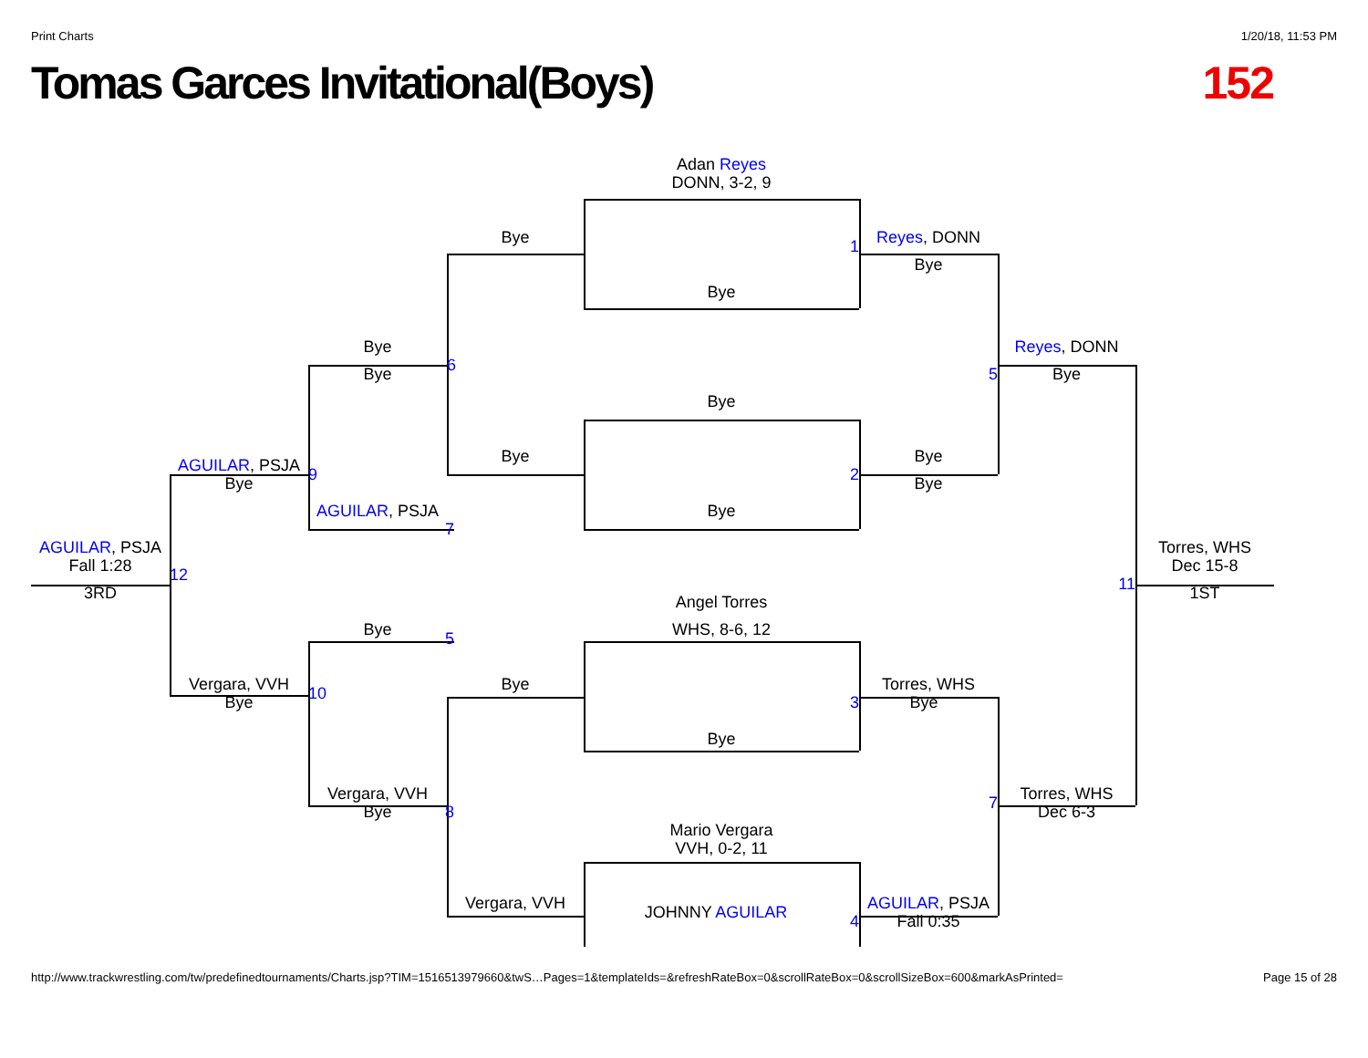Print Charts 1/20/18, 11:53 PM
Tomas Garces Invitational(Boys)
152
Adan Reyes
DONN, 3-2, 9
Bye
1
Reyes, DONN
Bye
Bye
Bye
Bye
6
Reyes, DONN
5
Bye
Bye
AGUILAR, PSJA
Bye
Bye
9
2
Bye
Bye
AGUILAR, PSJA
Bye
7
AGUILAR, PSJA
Torres, WHS
Fall 1:28
12
Dec 15-8
11
3RD
1ST
Angel Torres
WHS, 8-6, 12
Bye
5
Vergara, VVH
10
Bye
3
Torres, WHS
Bye
Bye
Bye
Vergara, VVH
7
Torres, WHS
Bye
8
Dec 6-3
Mario Vergara
VVH, 0-2, 11
Vergara, VVH
AGUILAR, PSJA
JOHNNY AGUILAR
4
Fall 0:35
http://www.trackwrestling.com/tw/predefinedtournaments/Charts.jsp?TIM=1516513979660&twS…Pages=1&templateIds=&refreshRateBox=0&scrollRateBox=0&scrollSizeBox=600&markAsPrinted= Page 15 of 28